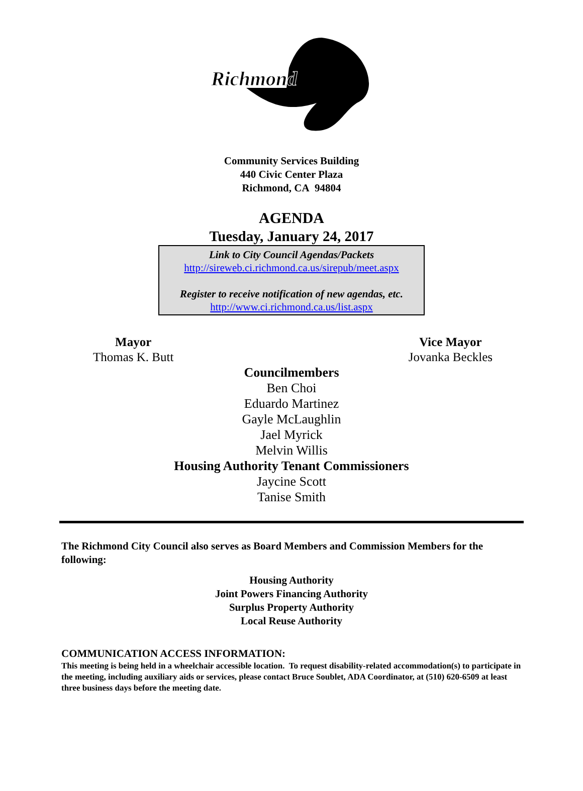Richmond
Community Services Building
440 Civic Center Plaza
Richmond, CA 94804
AGENDA
Tuesday, January 24, 2017
Link to City Council Agendas/Packets
http://sireweb.ci.richmond.ca.us/sirepub/meet.aspx
Register to receive notification of new agendas, etc.
http://www.ci.richmond.ca.us/list.aspx
Mayor
Thomas K. Butt
Vice Mayor
Jovanka Beckles
Councilmembers
Ben Choi
Eduardo Martinez
Gayle McLaughlin
Jael Myrick
Melvin Willis
Housing Authority Tenant Commissioners
Jaycine Scott
Tanise Smith
The Richmond City Council also serves as Board Members and Commission Members for the following:
Housing Authority
Joint Powers Financing Authority
Surplus Property Authority
Local Reuse Authority
COMMUNICATION ACCESS INFORMATION:
This meeting is being held in a wheelchair accessible location. To request disability-related accommodation(s) to participate in the meeting, including auxiliary aids or services, please contact Bruce Soublet, ADA Coordinator, at (510) 620-6509 at least three business days before the meeting date.